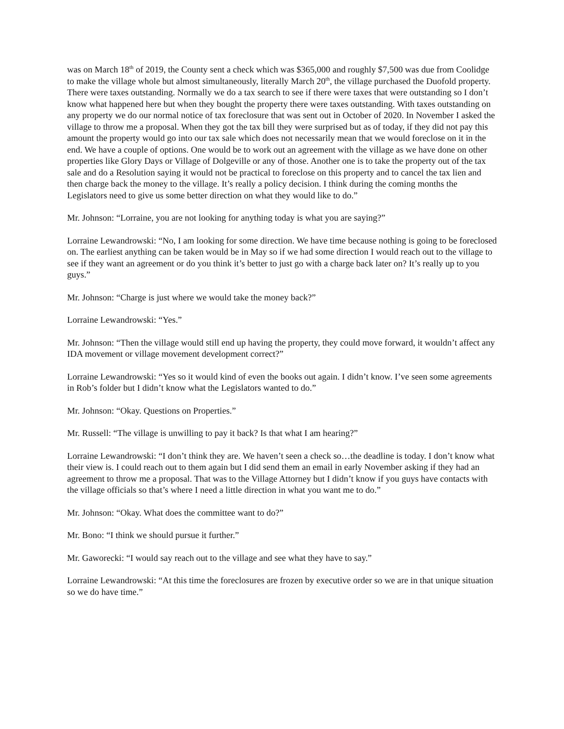was on March 18<sup>th</sup> of 2019, the County sent a check which was $365,000 and roughly $7,500 was due from Coolidge to make the village whole but almost simultaneously, literally March 20<sup>th</sup>, the village purchased the Duofold property. There were taxes outstanding. Normally we do a tax search to see if there were taxes that were outstanding so I don’t know what happened here but when they bought the property there were taxes outstanding. With taxes outstanding on any property we do our normal notice of tax foreclosure that was sent out in October of 2020. In November I asked the village to throw me a proposal. When they got the tax bill they were surprised but as of today, if they did not pay this amount the property would go into our tax sale which does not necessarily mean that we would foreclose on it in the end. We have a couple of options. One would be to work out an agreement with the village as we have done on other properties like Glory Days or Village of Dolgeville or any of those. Another one is to take the property out of the tax sale and do a Resolution saying it would not be practical to foreclose on this property and to cancel the tax lien and then charge back the money to the village. It’s really a policy decision. I think during the coming months the Legislators need to give us some better direction on what they would like to do.”
Mr. Johnson: “Lorraine, you are not looking for anything today is what you are saying?”
Lorraine Lewandrowski: “No, I am looking for some direction. We have time because nothing is going to be foreclosed on. The earliest anything can be taken would be in May so if we had some direction I would reach out to the village to see if they want an agreement or do you think it’s better to just go with a charge back later on? It’s really up to you guys.”
Mr. Johnson: “Charge is just where we would take the money back?”
Lorraine Lewandrowski: “Yes.”
Mr. Johnson: “Then the village would still end up having the property, they could move forward, it wouldn’t affect any IDA movement or village movement development correct?”
Lorraine Lewandrowski: “Yes so it would kind of even the books out again. I didn’t know. I’ve seen some agreements in Rob’s folder but I didn’t know what the Legislators wanted to do.”
Mr. Johnson: “Okay. Questions on Properties.”
Mr. Russell: “The village is unwilling to pay it back? Is that what I am hearing?”
Lorraine Lewandrowski: “I don’t think they are. We haven’t seen a check so…the deadline is today. I don’t know what their view is. I could reach out to them again but I did send them an email in early November asking if they had an agreement to throw me a proposal. That was to the Village Attorney but I didn’t know if you guys have contacts with the village officials so that’s where I need a little direction in what you want me to do.”
Mr. Johnson: “Okay. What does the committee want to do?”
Mr. Bono: “I think we should pursue it further.”
Mr. Gaworecki: “I would say reach out to the village and see what they have to say.”
Lorraine Lewandrowski: “At this time the foreclosures are frozen by executive order so we are in that unique situation so we do have time.”